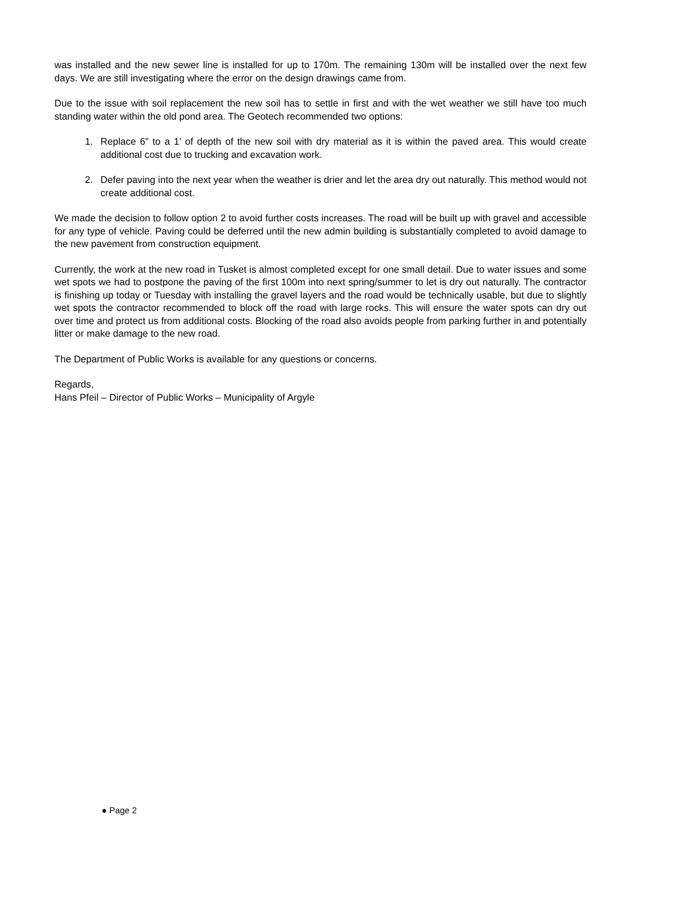was installed and the new sewer line is installed for up to 170m. The remaining 130m will be installed over the next few days. We are still investigating where the error on the design drawings came from.
Due to the issue with soil replacement the new soil has to settle in first and with the wet weather we still have too much standing water within the old pond area. The Geotech recommended two options:
1. Replace 6” to a 1’ of depth of the new soil with dry material as it is within the paved area. This would create additional cost due to trucking and excavation work.
2. Defer paving into the next year when the weather is drier and let the area dry out naturally. This method would not create additional cost.
We made the decision to follow option 2 to avoid further costs increases. The road will be built up with gravel and accessible for any type of vehicle. Paving could be deferred until the new admin building is substantially completed to avoid damage to the new pavement from construction equipment.
Currently, the work at the new road in Tusket is almost completed except for one small detail. Due to water issues and some wet spots we had to postpone the paving of the first 100m into next spring/summer to let is dry out naturally. The contractor is finishing up today or Tuesday with installing the gravel layers and the road would be technically usable, but due to slightly wet spots the contractor recommended to block off the road with large rocks. This will ensure the water spots can dry out over time and protect us from additional costs. Blocking of the road also avoids people from parking further in and potentially litter or make damage to the new road.
The Department of Public Works is available for any questions or concerns.
Regards,
Hans Pfeil – Director of Public Works – Municipality of Argyle
● Page 2